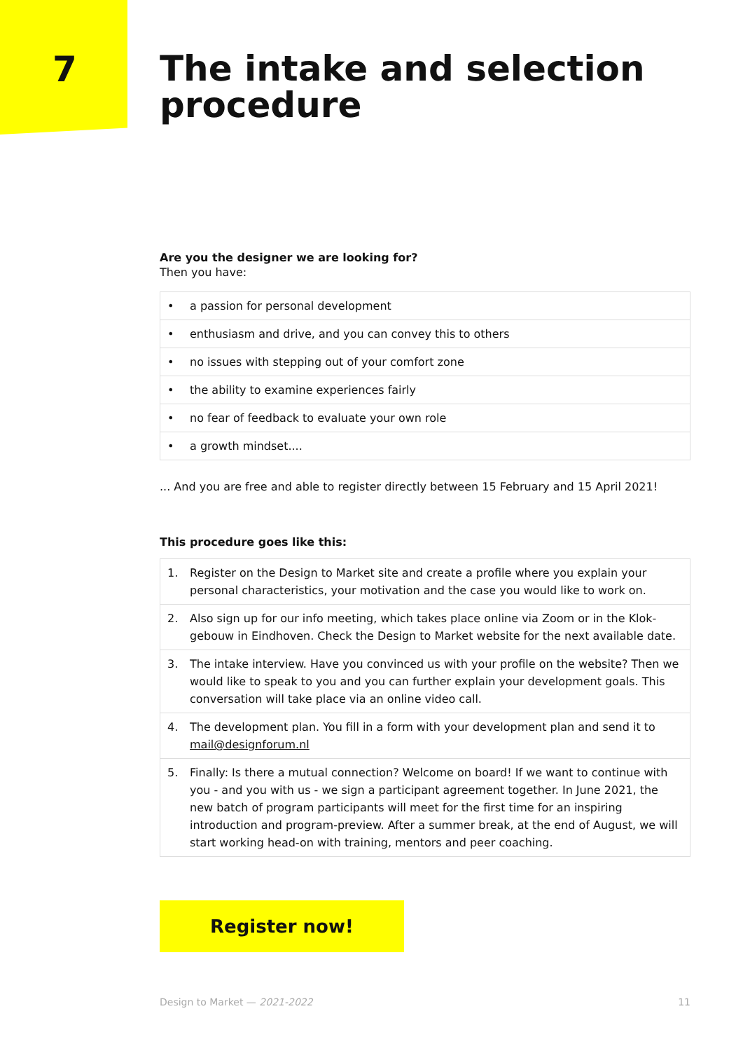7
The intake and selection procedure
Are you the designer we are looking for?
Then you have:
• a passion for personal development
• enthusiasm and drive, and you can convey this to others
• no issues with stepping out of your comfort zone
• the ability to examine experiences fairly
• no fear of feedback to evaluate your own role
• a growth mindset....
... And you are free and able to register directly between 15 February and 15 April 2021!
This procedure goes like this:
1. Register on the Design to Market site and create a profile where you explain your personal characteristics, your motivation and the case you would like to work on.
2. Also sign up for our info meeting, which takes place online via Zoom or in the Klok-gebouw in Eindhoven. Check the Design to Market website for the next available date.
3. The intake interview. Have you convinced us with your profile on the website? Then we would like to speak to you and you can further explain your development goals. This conversation will take place via an online video call.
4. The development plan. You fill in a form with your development plan and send it to mail@designforum.nl
5. Finally: Is there a mutual connection? Welcome on board! If we want to continue with you - and you with us - we sign a participant agreement together. In June 2021, the new batch of program participants will meet for the first time for an inspiring introduction and program-preview. After a summer break, at the end of August, we will start working head-on with training, mentors and peer coaching.
Register now!
Design to Market — 2021-2022 11